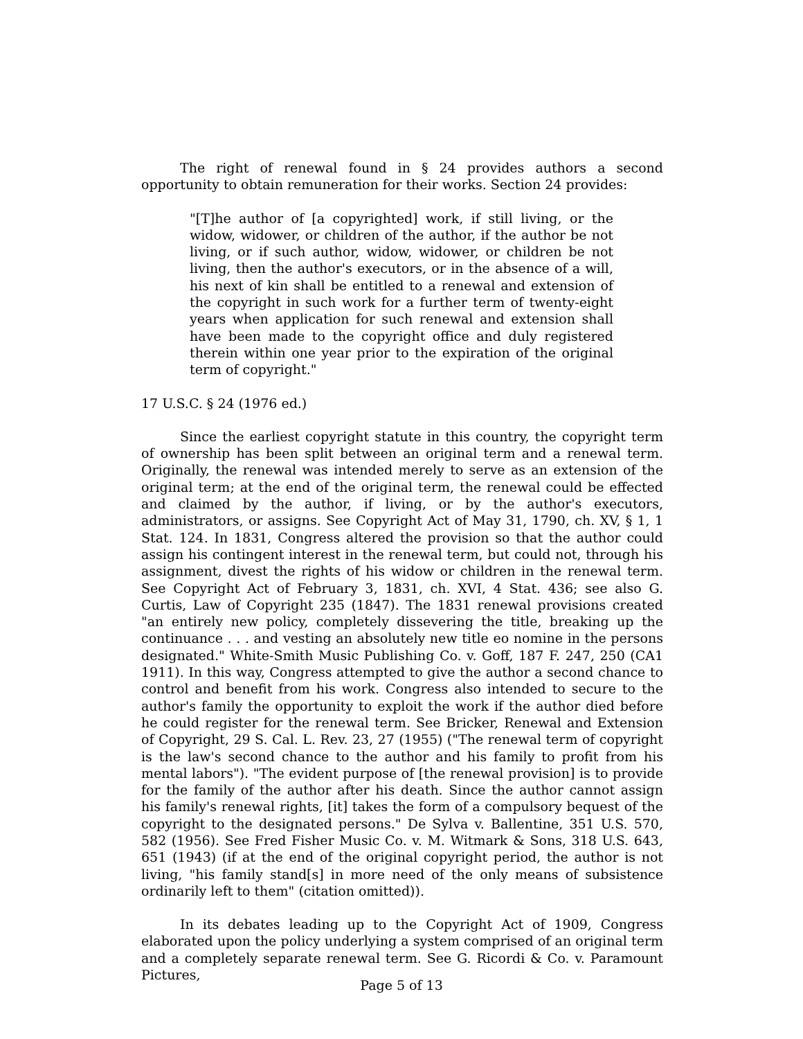The right of renewal found in § 24 provides authors a second opportunity to obtain remuneration for their works. Section 24 provides:
"[T]he author of [a copyrighted] work, if still living, or the widow, widower, or children of the author, if the author be not living, or if such author, widow, widower, or children be not living, then the author's executors, or in the absence of a will, his next of kin shall be entitled to a renewal and extension of the copyright in such work for a further term of twenty-eight years when application for such renewal and extension shall have been made to the copyright office and duly registered therein within one year prior to the expiration of the original term of copyright."
17 U.S.C. § 24 (1976 ed.)
Since the earliest copyright statute in this country, the copyright term of ownership has been split between an original term and a renewal term. Originally, the renewal was intended merely to serve as an extension of the original term; at the end of the original term, the renewal could be effected and claimed by the author, if living, or by the author's executors, administrators, or assigns. See Copyright Act of May 31, 1790, ch. XV, § 1, 1 Stat. 124. In 1831, Congress altered the provision so that the author could assign his contingent interest in the renewal term, but could not, through his assignment, divest the rights of his widow or children in the renewal term. See Copyright Act of February 3, 1831, ch. XVI, 4 Stat. 436; see also G. Curtis, Law of Copyright 235 (1847). The 1831 renewal provisions created "an entirely new policy, completely dissevering the title, breaking up the continuance . . . and vesting an absolutely new title eo nomine in the persons designated." White-Smith Music Publishing Co. v. Goff, 187 F. 247, 250 (CA1 1911). In this way, Congress attempted to give the author a second chance to control and benefit from his work. Congress also intended to secure to the author's family the opportunity to exploit the work if the author died before he could register for the renewal term. See Bricker, Renewal and Extension of Copyright, 29 S. Cal. L. Rev. 23, 27 (1955) ("The renewal term of copyright is the law's second chance to the author and his family to profit from his mental labors"). "The evident purpose of [the renewal provision] is to provide for the family of the author after his death. Since the author cannot assign his family's renewal rights, [it] takes the form of a compulsory bequest of the copyright to the designated persons." De Sylva v. Ballentine, 351 U.S. 570, 582 (1956). See Fred Fisher Music Co. v. M. Witmark & Sons, 318 U.S. 643, 651 (1943) (if at the end of the original copyright period, the author is not living, "his family stand[s] in more need of the only means of subsistence ordinarily left to them" (citation omitted)).
In its debates leading up to the Copyright Act of 1909, Congress elaborated upon the policy underlying a system comprised of an original term and a completely separate renewal term. See G. Ricordi & Co. v. Paramount Pictures,
Page 5 of 13